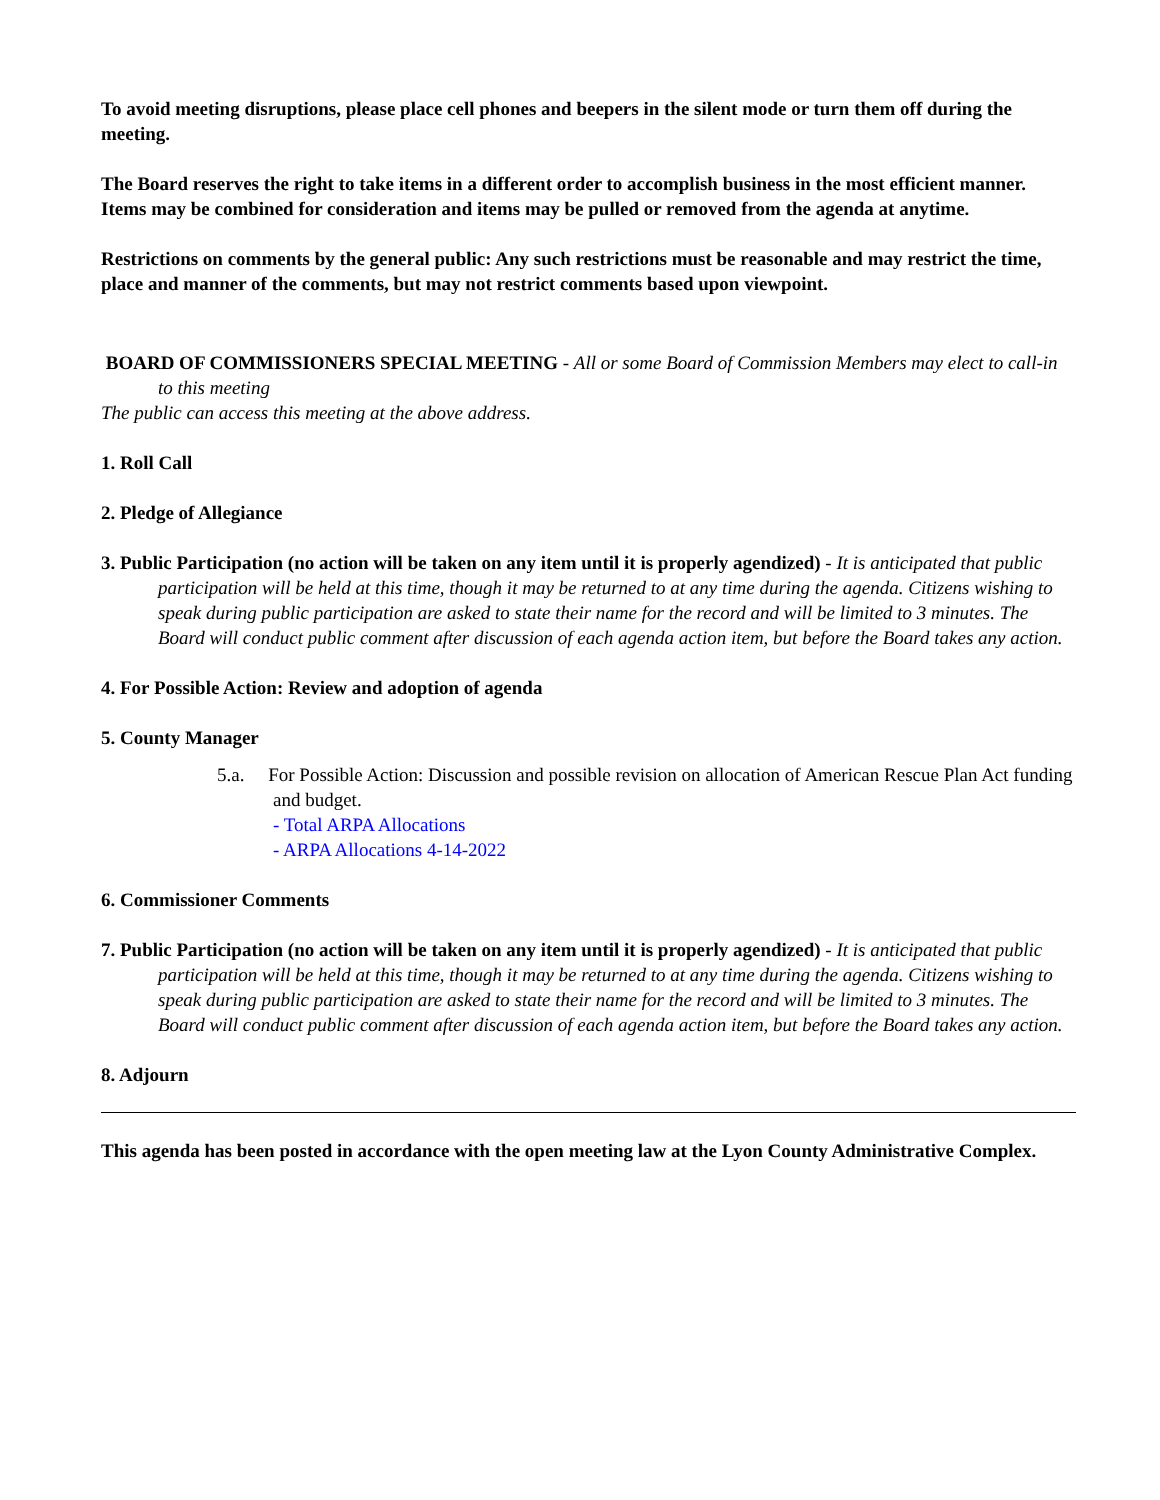To avoid meeting disruptions, please place cell phones and beepers in the silent mode or turn them off during the meeting.
The Board reserves the right to take items in a different order to accomplish business in the most efficient manner. Items may be combined for consideration and items may be pulled or removed from the agenda at anytime.
Restrictions on comments by the general public: Any such restrictions must be reasonable and may restrict the time, place and manner of the comments, but may not restrict comments based upon viewpoint.
BOARD OF COMMISSIONERS SPECIAL MEETING - All or some Board of Commission Members may elect to call-in to this meeting
The public can access this meeting at the above address.
1. Roll Call
2. Pledge of Allegiance
3. Public Participation (no action will be taken on any item until it is properly agendized) - It is anticipated that public participation will be held at this time, though it may be returned to at any time during the agenda. Citizens wishing to speak during public participation are asked to state their name for the record and will be limited to 3 minutes. The Board will conduct public comment after discussion of each agenda action item, but before the Board takes any action.
4. For Possible Action: Review and adoption of agenda
5. County Manager
5.a. For Possible Action: Discussion and possible revision on allocation of American Rescue Plan Act funding and budget.
- Total ARPA Allocations
- ARPA Allocations 4-14-2022
6. Commissioner Comments
7. Public Participation (no action will be taken on any item until it is properly agendized) - It is anticipated that public participation will be held at this time, though it may be returned to at any time during the agenda. Citizens wishing to speak during public participation are asked to state their name for the record and will be limited to 3 minutes. The Board will conduct public comment after discussion of each agenda action item, but before the Board takes any action.
8. Adjourn
This agenda has been posted in accordance with the open meeting law at the Lyon County Administrative Complex.